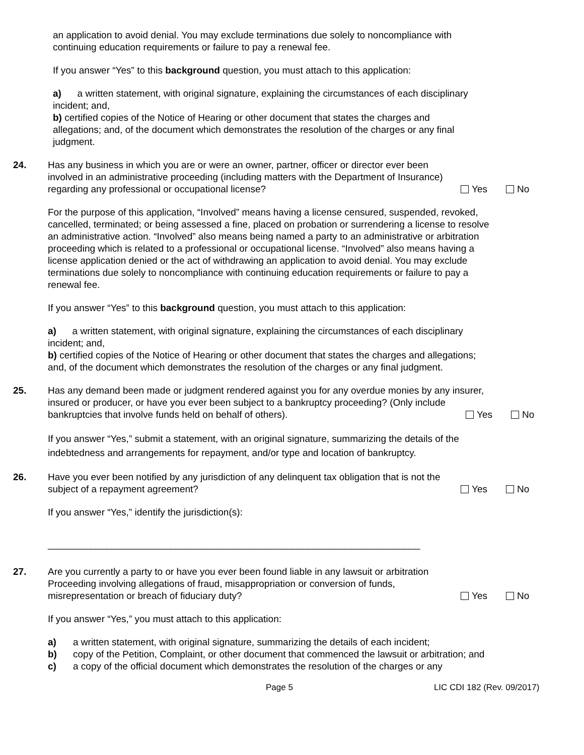an application to avoid denial. You may exclude terminations due solely to noncompliance with continuing education requirements or failure to pay a renewal fee.
If you answer “Yes” to this background question, you must attach to this application:
a) a written statement, with original signature, explaining the circumstances of each disciplinary incident; and,
b) certified copies of the Notice of Hearing or other document that states the charges and allegations; and, of the document which demonstrates the resolution of the charges or any final judgment.
24. Has any business in which you are or were an owner, partner, officer or director ever been involved in an administrative proceeding (including matters with the Department of Insurance) regarding any professional or occupational license?
Yes No
For the purpose of this application, “Involved” means having a license censured, suspended, revoked, cancelled, terminated; or being assessed a fine, placed on probation or surrendering a license to resolve an administrative action. “Involved” also means being named a party to an administrative or arbitration proceeding which is related to a professional or occupational license. “Involved” also means having a license application denied or the act of withdrawing an application to avoid denial. You may exclude terminations due solely to noncompliance with continuing education requirements or failure to pay a renewal fee.
If you answer “Yes” to this background question, you must attach to this application:
a) a written statement, with original signature, explaining the circumstances of each disciplinary incident; and,
b) certified copies of the Notice of Hearing or other document that states the charges and allegations; and, of the document which demonstrates the resolution of the charges or any final judgment.
25. Has any demand been made or judgment rendered against you for any overdue monies by any insurer, insured or producer, or have you ever been subject to a bankruptcy proceeding? (Only include bankruptcies that involve funds held on behalf of others).
Yes No
If you answer “Yes,” submit a statement, with an original signature, summarizing the details of the indebtedness and arrangements for repayment, and/or type and location of bankruptcy.
26. Have you ever been notified by any jurisdiction of any delinquent tax obligation that is not the subject of a repayment agreement?
Yes No
If you answer “Yes,” identify the jurisdiction(s):
______________________________________________________________________
27. Are you currently a party to or have you ever been found liable in any lawsuit or arbitration Proceeding involving allegations of fraud, misappropriation or conversion of funds, misrepresentation or breach of fiduciary duty?
Yes No
If you answer “Yes,” you must attach to this application:
a) a written statement, with original signature, summarizing the details of each incident;
b) copy of the Petition, Complaint, or other document that commenced the lawsuit or arbitration; and
c) a copy of the official document which demonstrates the resolution of the charges or any
Page 5 LIC CDI 182 (Rev. 09/2017)